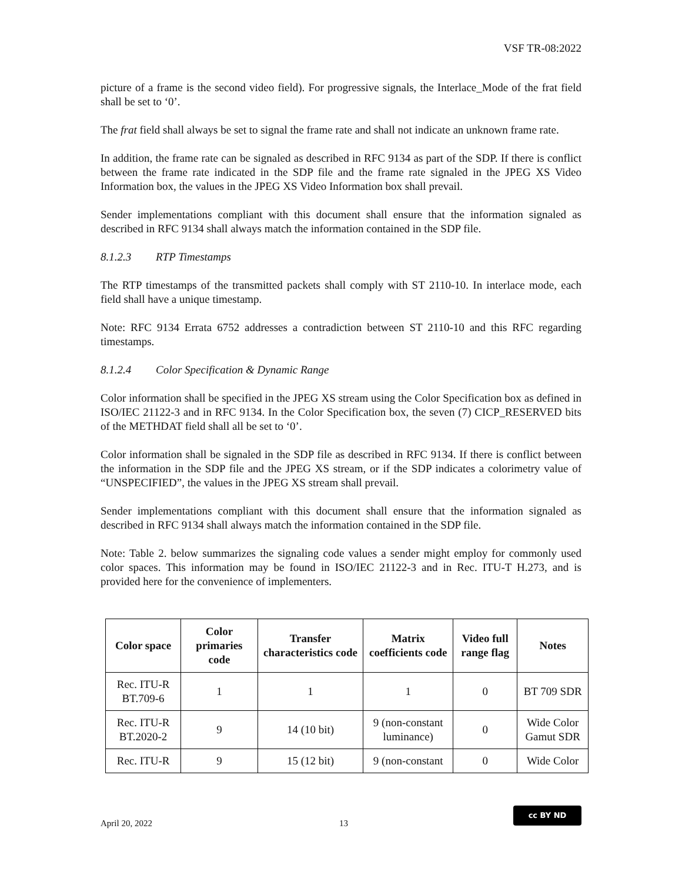VSF TR-08:2022
picture of a frame is the second video field). For progressive signals, the Interlace_Mode of the frat field shall be set to ‘0’.
The frat field shall always be set to signal the frame rate and shall not indicate an unknown frame rate.
In addition, the frame rate can be signaled as described in RFC 9134 as part of the SDP. If there is conflict between the frame rate indicated in the SDP file and the frame rate signaled in the JPEG XS Video Information box, the values in the JPEG XS Video Information box shall prevail.
Sender implementations compliant with this document shall ensure that the information signaled as described in RFC 9134 shall always match the information contained in the SDP file.
8.1.2.3 RTP Timestamps
The RTP timestamps of the transmitted packets shall comply with ST 2110-10. In interlace mode, each field shall have a unique timestamp.
Note: RFC 9134 Errata 6752 addresses a contradiction between ST 2110-10 and this RFC regarding timestamps.
8.1.2.4 Color Specification & Dynamic Range
Color information shall be specified in the JPEG XS stream using the Color Specification box as defined in ISO/IEC 21122-3 and in RFC 9134. In the Color Specification box, the seven (7) CICP_RESERVED bits of the METHDAT field shall all be set to ‘0’.
Color information shall be signaled in the SDP file as described in RFC 9134. If there is conflict between the information in the SDP file and the JPEG XS stream, or if the SDP indicates a colorimetry value of “UNSPECIFIED”, the values in the JPEG XS stream shall prevail.
Sender implementations compliant with this document shall ensure that the information signaled as described in RFC 9134 shall always match the information contained in the SDP file.
Note: Table 2. below summarizes the signaling code values a sender might employ for commonly used color spaces. This information may be found in ISO/IEC 21122-3 and in Rec. ITU-T H.273, and is provided here for the convenience of implementers.
| Color space | Color primaries code | Transfer characteristics code | Matrix coefficients code | Video full range flag | Notes |
| --- | --- | --- | --- | --- | --- |
| Rec. ITU-R BT.709-6 | 1 | 1 | 1 | 0 | BT 709 SDR |
| Rec. ITU-R BT.2020-2 | 9 | 14 (10 bit) | 9 (non-constant luminance) | 0 | Wide Color Gamut SDR |
| Rec. ITU-R | 9 | 15 (12 bit) | 9 (non-constant | 0 | Wide Color |
April 20, 2022 13
cc BY ND